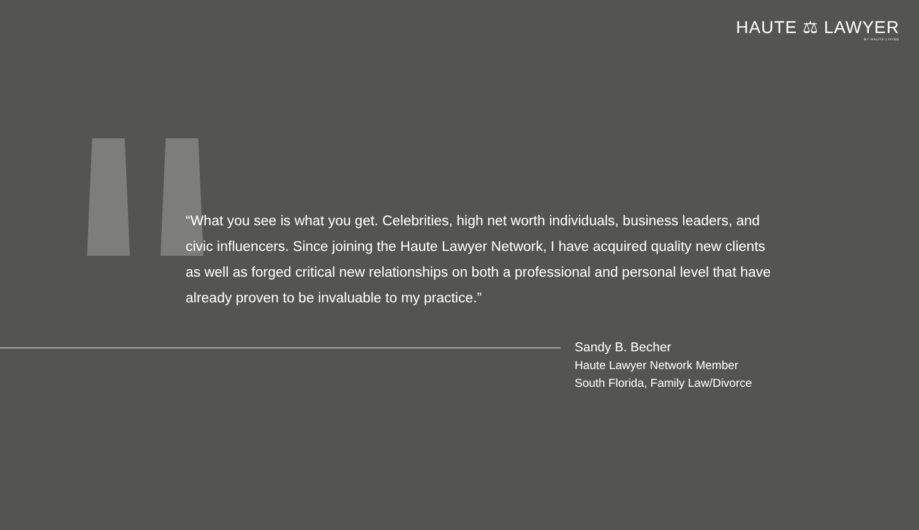HAUTE ⚖ LAWYER
BY HAUTE LIVING
“What you see is what you get. Celebrities, high net worth individuals, business leaders, and civic influencers. Since joining the Haute Lawyer Network, I have acquired quality new clients as well as forged critical new relationships on both a professional and personal level that have already proven to be invaluable to my practice.”
Sandy B. Becher
Haute Lawyer Network Member
South Florida, Family Law/Divorce